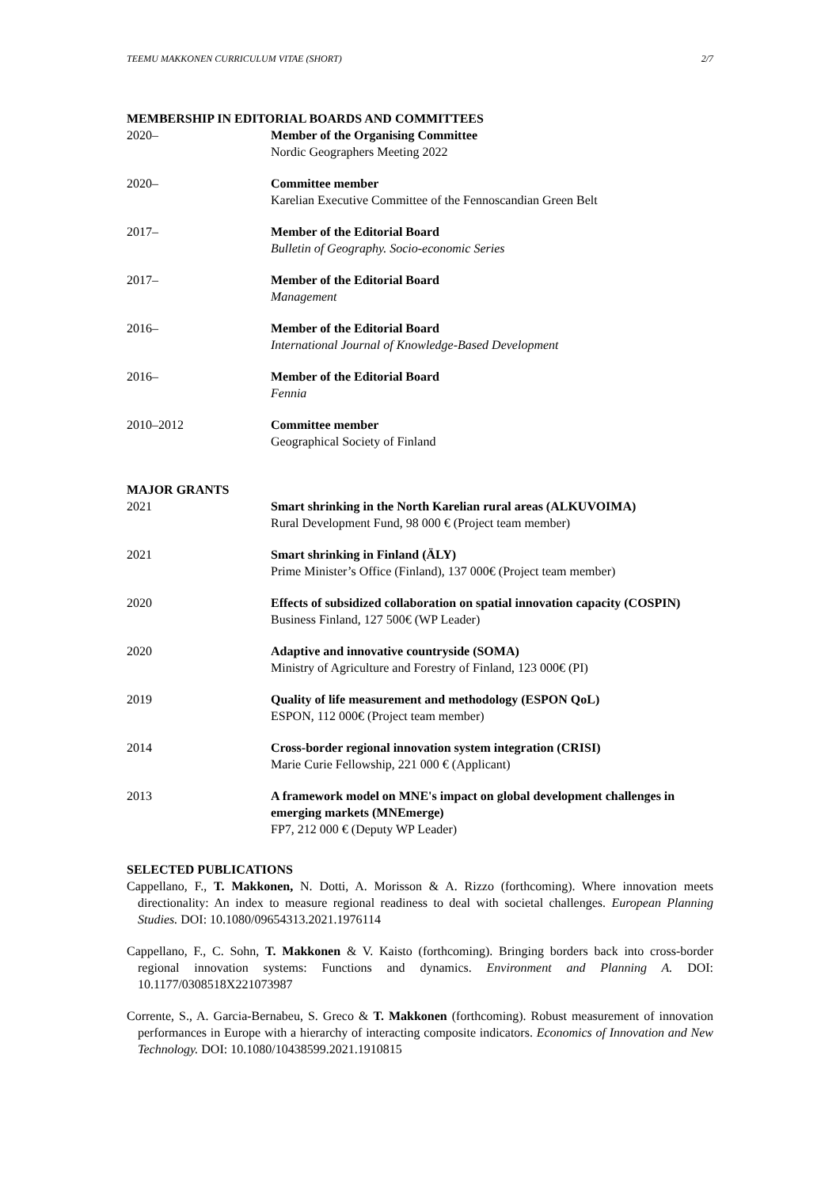TEEMU MAKKONEN CURRICULUM VITAE (SHORT) 2/7
MEMBERSHIP IN EDITORIAL BOARDS AND COMMITTEES
2020– Member of the Organising Committee
Nordic Geographers Meeting 2022
2020– Committee member
Karelian Executive Committee of the Fennoscandian Green Belt
2017– Member of the Editorial Board
Bulletin of Geography. Socio-economic Series
2017– Member of the Editorial Board
Management
2016– Member of the Editorial Board
International Journal of Knowledge-Based Development
2016– Member of the Editorial Board
Fennia
2010–2012 Committee member
Geographical Society of Finland
MAJOR GRANTS
2021 Smart shrinking in the North Karelian rural areas (ALKUVOIMA)
Rural Development Fund, 98 000 € (Project team member)
2021 Smart shrinking in Finland (ÄLY)
Prime Minister’s Office (Finland), 137 000€ (Project team member)
2020 Effects of subsidized collaboration on spatial innovation capacity (COSPIN)
Business Finland, 127 500€ (WP Leader)
2020 Adaptive and innovative countryside (SOMA)
Ministry of Agriculture and Forestry of Finland, 123 000€ (PI)
2019 Quality of life measurement and methodology (ESPON QoL)
ESPON, 112 000€ (Project team member)
2014 Cross-border regional innovation system integration (CRISI)
Marie Curie Fellowship, 221 000 € (Applicant)
2013 A framework model on MNE's impact on global development challenges in emerging markets (MNEmerge)
FP7, 212 000 € (Deputy WP Leader)
SELECTED PUBLICATIONS
Cappellano, F., T. Makkonen, N. Dotti, A. Morisson & A. Rizzo (forthcoming). Where innovation meets directionality: An index to measure regional readiness to deal with societal challenges. European Planning Studies. DOI: 10.1080/09654313.2021.1976114
Cappellano, F., C. Sohn, T. Makkonen & V. Kaisto (forthcoming). Bringing borders back into cross-border regional innovation systems: Functions and dynamics. Environment and Planning A. DOI: 10.1177/0308518X221073987
Corrente, S., A. Garcia-Bernabeu, S. Greco & T. Makkonen (forthcoming). Robust measurement of innovation performances in Europe with a hierarchy of interacting composite indicators. Economics of Innovation and New Technology. DOI: 10.1080/10438599.2021.1910815